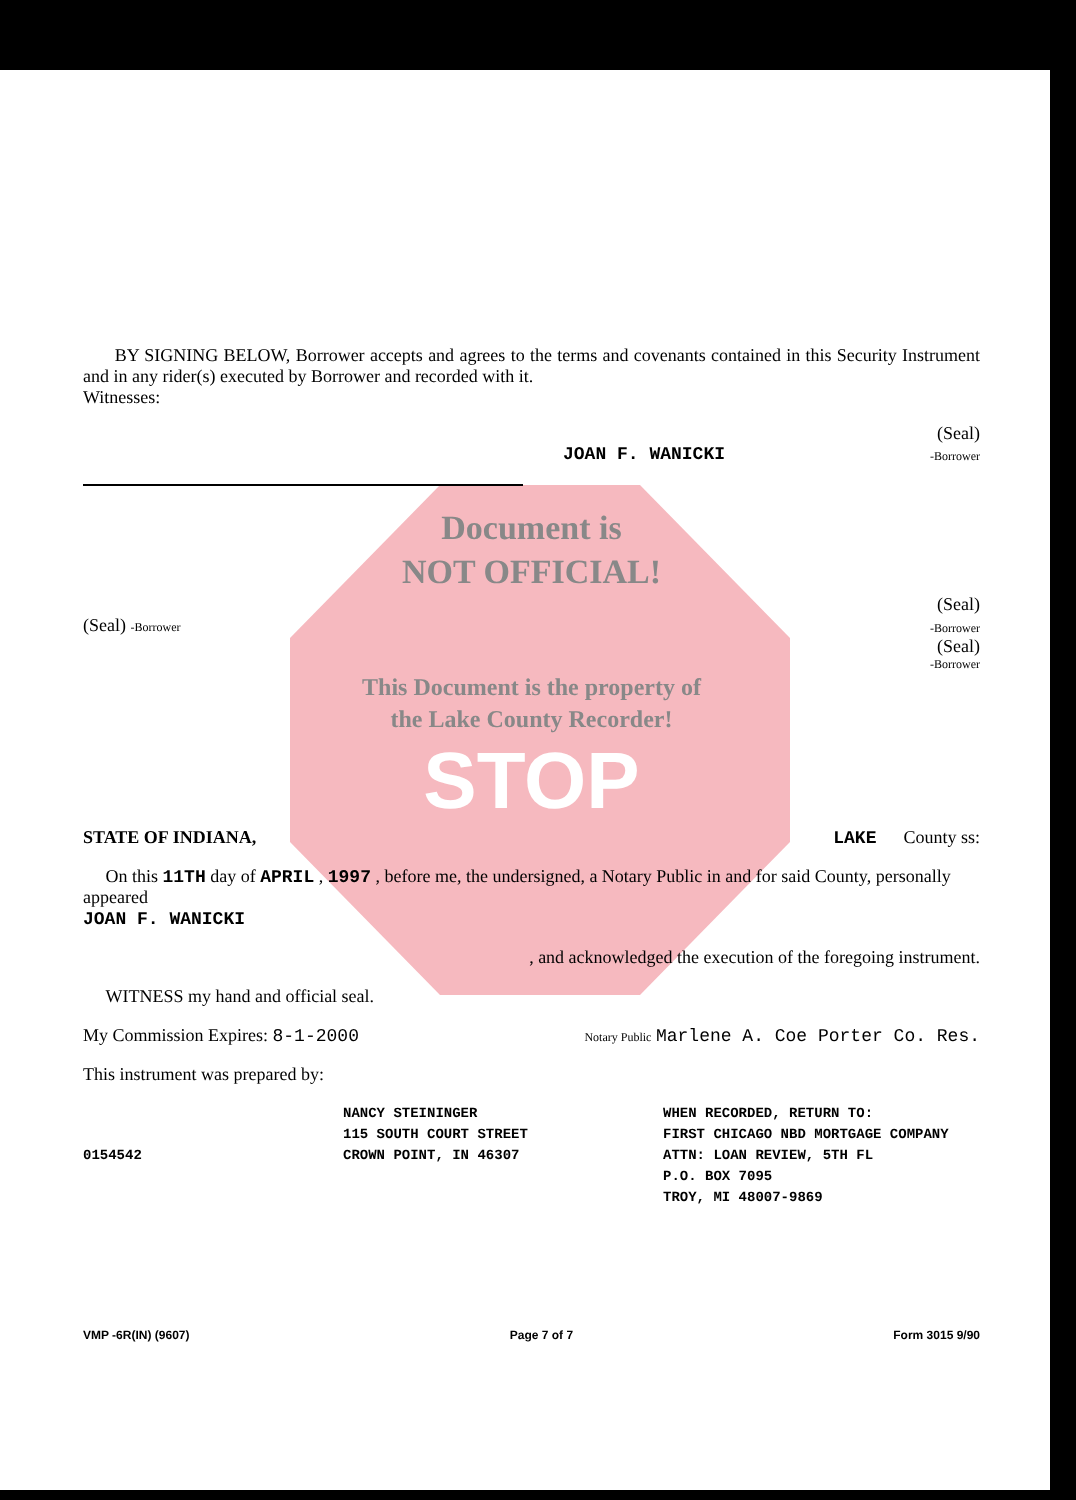BY SIGNING BELOW, Borrower accepts and agrees to the terms and covenants contained in this Security Instrument and in any rider(s) executed by Borrower and recorded with it.
Witnesses:
(Seal)
JOAN F. WANICKI -Borrower
Document is
NOT OFFICIAL!
(Seal)
(Seal) -Borrower -Borrower
(Seal)
-Borrower
This Document is the property of
the Lake County Recorder!
STOP
STATE OF INDIANA, LAKE County ss:
On this 11TH day of APRIL , 1997 , before me, the undersigned, a Notary Public in and for said County, personally appeared
JOAN F. WANICKI
, and acknowledged the execution of the foregoing instrument.
WITNESS my hand and official seal.
My Commission Expires: 8-1-2000 Notary Public Marlene A. Coe Porter Co. Res.
This instrument was prepared by:
0154542
NANCY STEININGER
115 SOUTH COURT STREET
CROWN POINT, IN 46307
WHEN RECORDED, RETURN TO:
FIRST CHICAGO NBD MORTGAGE COMPANY
ATTN: LOAN REVIEW, 5TH FL
P.O. BOX 7095
TROY, MI 48007-9869
VMP -6R(IN) (9607) Page 7 of 7 Form 3015 9/90